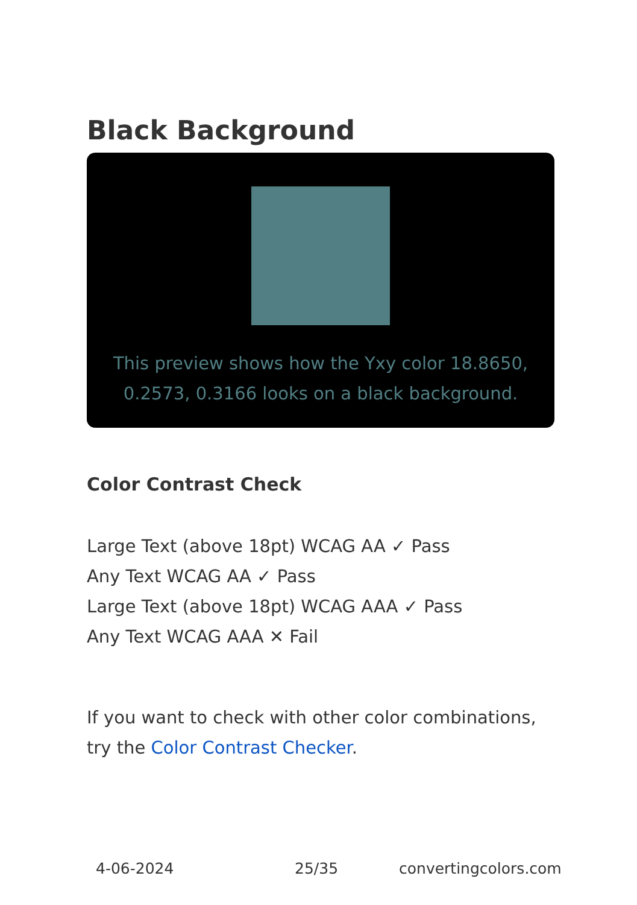Black Background
This preview shows how the Yxy color 18.8650, 0.2573, 0.3166 looks on a black background.
Color Contrast Check
Large Text (above 18pt) WCAG AA ✓ Pass
Any Text WCAG AA ✓ Pass
Large Text (above 18pt) WCAG AAA ✓ Pass
Any Text WCAG AAA ✕ Fail
If you want to check with other color combinations, try the Color Contrast Checker.
4-06-2024 25/35 convertingcolors.com